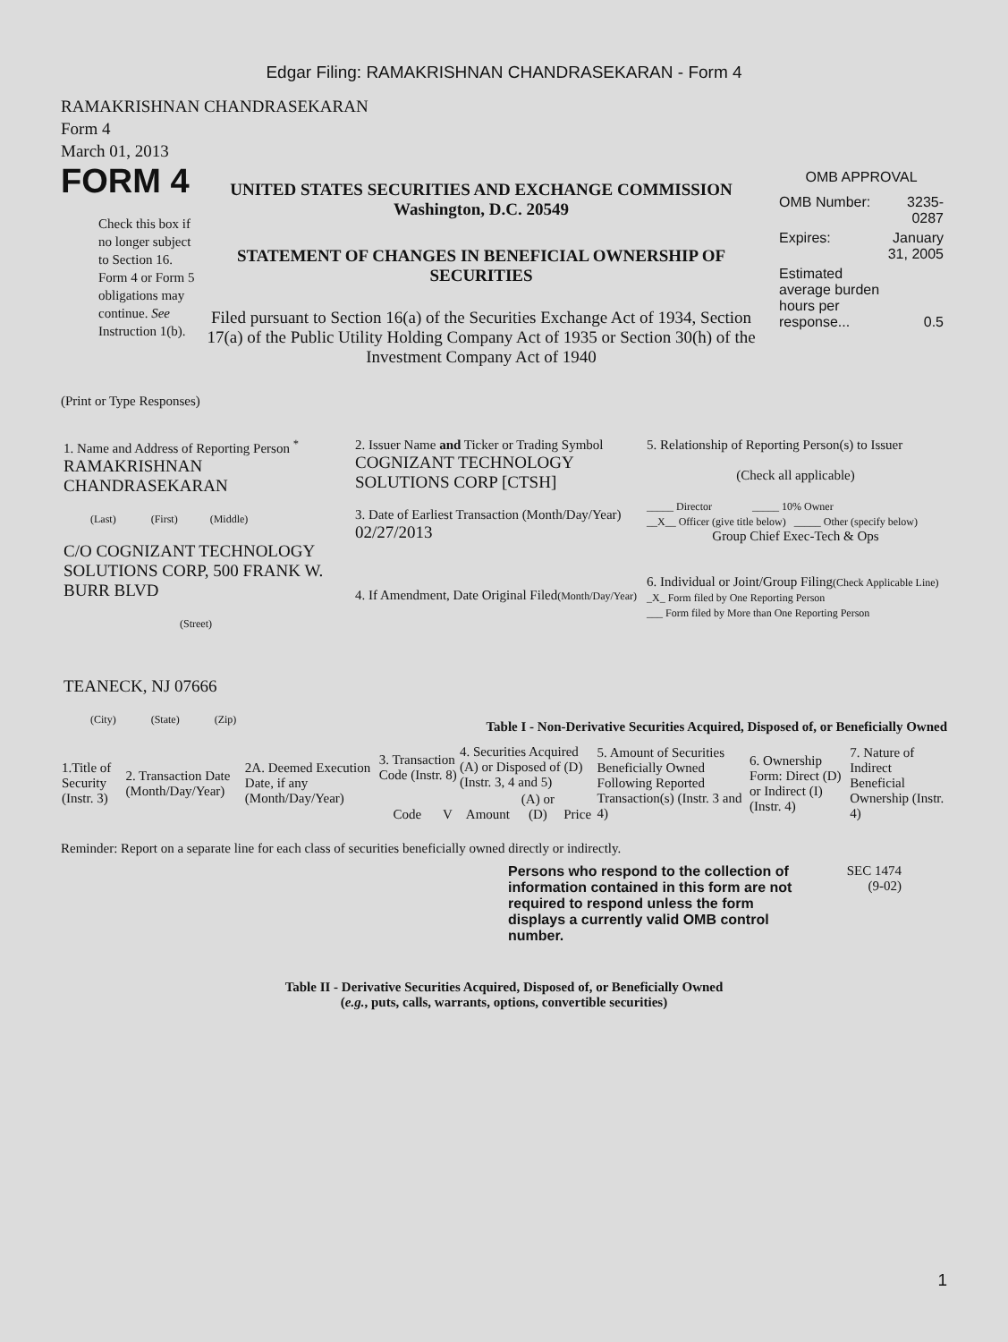Edgar Filing: RAMAKRISHNAN CHANDRASEKARAN - Form 4
RAMAKRISHNAN CHANDRASEKARAN
Form 4
March 01, 2013
FORM 4
Check this box if no longer subject to Section 16. Form 4 or Form 5 obligations may continue. See Instruction 1(b).
UNITED STATES SECURITIES AND EXCHANGE COMMISSION
Washington, D.C. 20549
STATEMENT OF CHANGES IN BENEFICIAL OWNERSHIP OF SECURITIES
Filed pursuant to Section 16(a) of the Securities Exchange Act of 1934, Section 17(a) of the Public Utility Holding Company Act of 1935 or Section 30(h) of the Investment Company Act of 1940
OMB APPROVAL
| OMB Number: | 3235-0287 |
| Expires: | January 31, 2005 |
| Estimated average burden hours per response... | 0.5 |
(Print or Type Responses)
| 1. Name and Address of Reporting Person <sup>*</sup> RAMAKRISHNAN CHANDRASEKARAN (Last) (First) (Middle) C/O COGNIZANT TECHNOLOGY SOLUTIONS CORP, 500 FRANK W. BURR BLVD (Street) TEANECK, NJ 07666 (City) (State) (Zip) | 2. Issuer Name and Ticker or Trading Symbol COGNIZANT TECHNOLOGY SOLUTIONS CORP [CTSH] 3. Date of Earliest Transaction (Month/Day/Year) 02/27/2013 4. If Amendment, Date Original Filed (Month/Day/Year) | 5. Relationship of Reporting Person(s) to Issuer (Check all applicable) _____ Director _____ 10% Owner __X__ Officer (give title below) _____ Other (specify below) Group Chief Exec-Tech & Ops 6. Individual or Joint/Group Filing (Check Applicable Line) _X_ Form filed by One Reporting Person ___ Form filed by More than One Reporting Person |
Table I - Non-Derivative Securities Acquired, Disposed of, or Beneficially Owned
| 1.Title of Security (Instr. 3) | 2. Transaction Date (Month/Day/Year) | 2A. Deemed Execution Date, if any (Month/Day/Year) | 3. Transaction Code (Instr. 8) | | 4. Securities Acquired (A) or Disposed of (D) (Instr. 3, 4 and 5) | | | 5. Amount of Securities Beneficially Owned Following Reported Transaction(s) (Instr. 3 and 4) | 6. Ownership Form: Direct (D) or Indirect (I) (Instr. 4) | 7. Nature of Indirect Beneficial Ownership (Instr. 4) |
| --- | --- | --- | --- | --- | --- | --- | --- | --- | --- | --- |
| | | | Code | V | Amount | (A) or (D) | Price | | | |
Reminder: Report on a separate line for each class of securities beneficially owned directly or indirectly.
Persons who respond to the collection of information contained in this form are not required to respond unless the form displays a currently valid OMB control number.
SEC 1474
(9-02)
Table II - Derivative Securities Acquired, Disposed of, or Beneficially Owned
(e.g., puts, calls, warrants, options, convertible securities)
1